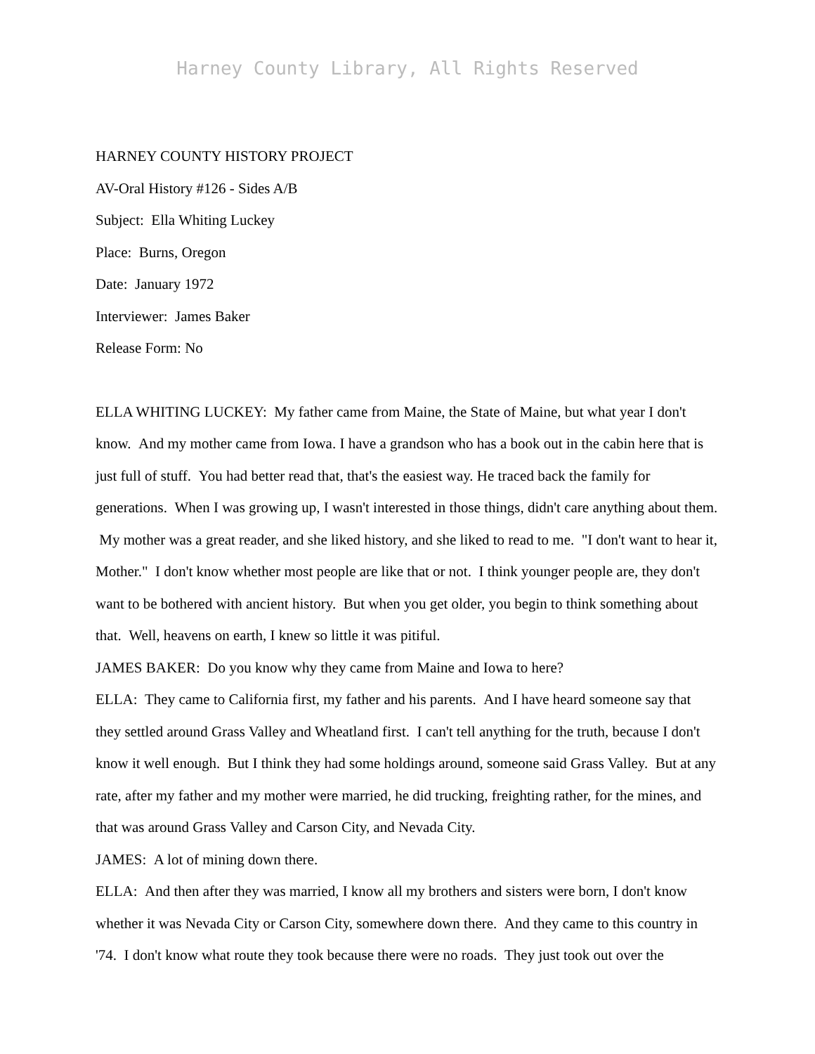Harney County Library, All Rights Reserved
HARNEY COUNTY HISTORY PROJECT
AV-Oral History #126 - Sides A/B
Subject: Ella Whiting Luckey
Place: Burns, Oregon
Date: January 1972
Interviewer: James Baker
Release Form: No
ELLA WHITING LUCKEY: My father came from Maine, the State of Maine, but what year I don't know. And my mother came from Iowa. I have a grandson who has a book out in the cabin here that is just full of stuff. You had better read that, that's the easiest way. He traced back the family for generations. When I was growing up, I wasn't interested in those things, didn't care anything about them. My mother was a great reader, and she liked history, and she liked to read to me. "I don't want to hear it, Mother." I don't know whether most people are like that or not. I think younger people are, they don't want to be bothered with ancient history. But when you get older, you begin to think something about that. Well, heavens on earth, I knew so little it was pitiful.
JAMES BAKER: Do you know why they came from Maine and Iowa to here?
ELLA: They came to California first, my father and his parents. And I have heard someone say that they settled around Grass Valley and Wheatland first. I can't tell anything for the truth, because I don't know it well enough. But I think they had some holdings around, someone said Grass Valley. But at any rate, after my father and my mother were married, he did trucking, freighting rather, for the mines, and that was around Grass Valley and Carson City, and Nevada City.
JAMES: A lot of mining down there.
ELLA: And then after they was married, I know all my brothers and sisters were born, I don't know whether it was Nevada City or Carson City, somewhere down there. And they came to this country in '74. I don't know what route they took because there were no roads. They just took out over the